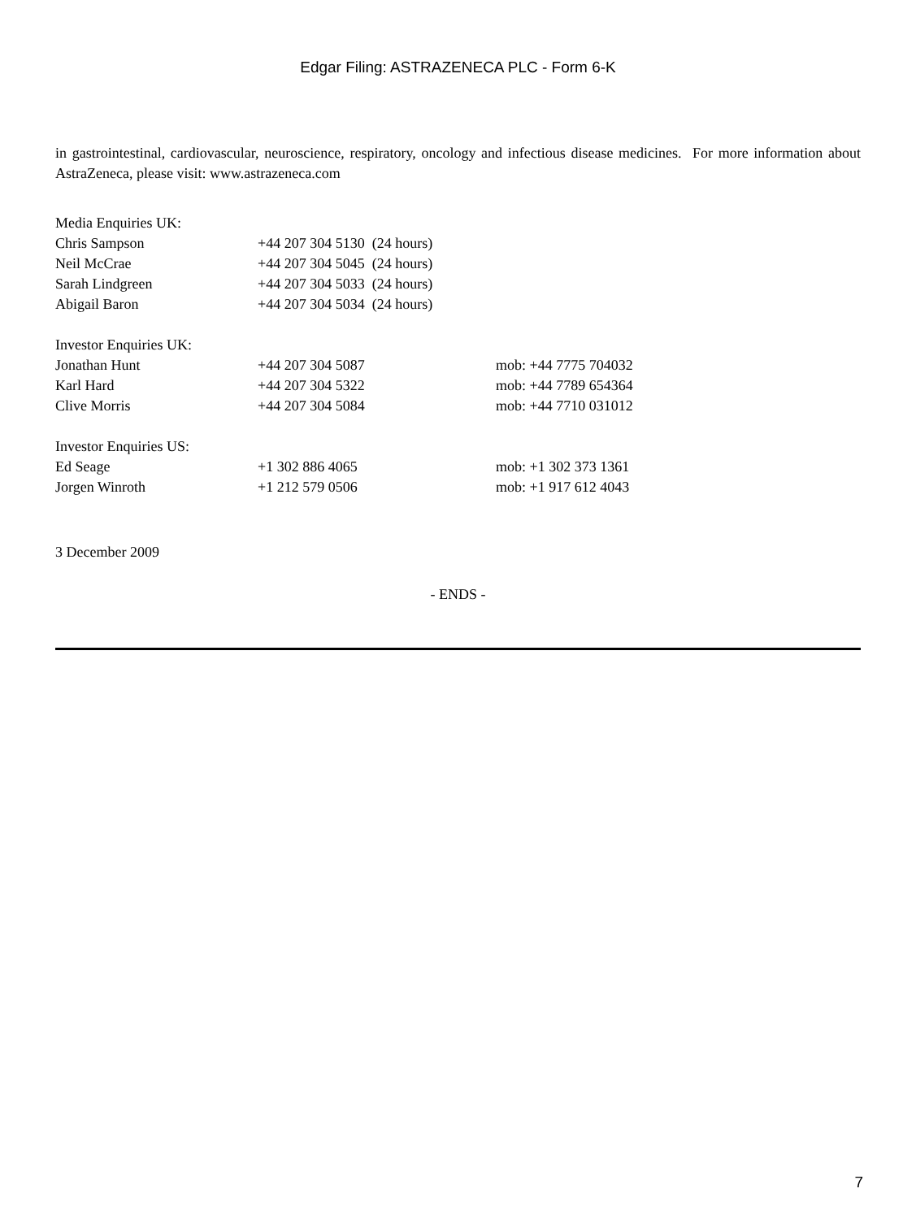Edgar Filing: ASTRAZENECA PLC - Form 6-K
in gastrointestinal, cardiovascular, neuroscience, respiratory, oncology and infectious disease medicines. For more information about AstraZeneca, please visit: www.astrazeneca.com
| Media Enquiries UK: | | |
| Chris Sampson | +44 207 304 5130 (24 hours) | |
| Neil McCrae | +44 207 304 5045 (24 hours) | |
| Sarah Lindgreen | +44 207 304 5033 (24 hours) | |
| Abigail Baron | +44 207 304 5034 (24 hours) | |
| Investor Enquiries UK: | | |
| Jonathan Hunt | +44 207 304 5087 | mob: +44 7775 704032 |
| Karl Hard | +44 207 304 5322 | mob: +44 7789 654364 |
| Clive Morris | +44 207 304 5084 | mob: +44 7710 031012 |
| Investor Enquiries US: | | |
| Ed Seage | +1 302 886 4065 | mob: +1 302 373 1361 |
| Jorgen Winroth | +1 212 579 0506 | mob: +1 917 612 4043 |
3 December 2009
- ENDS -
7